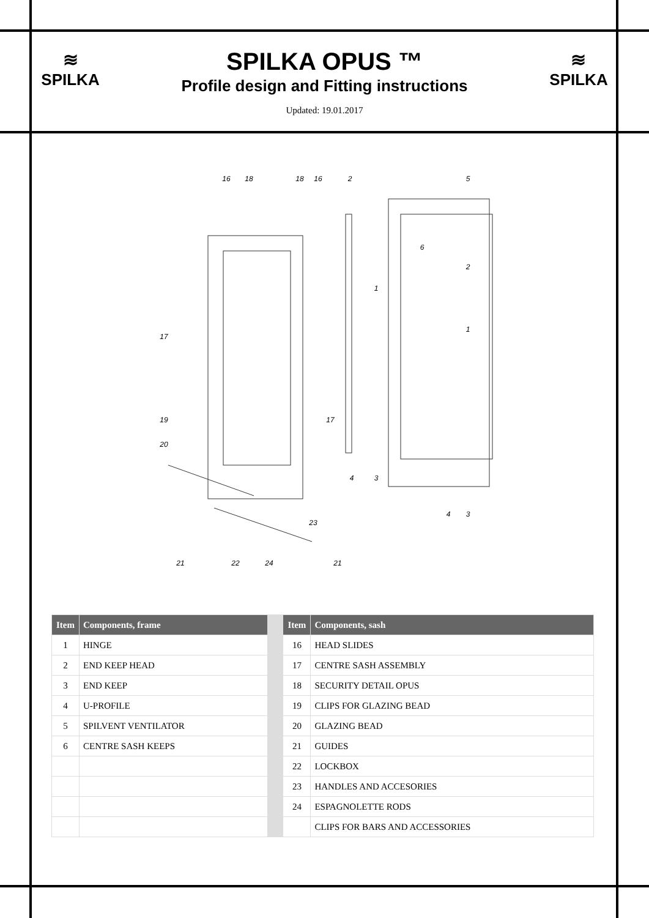≋
SPILKA
SPILKA OPUS ™
Profile design and Fitting instructions
Updated: 19.01.2017
≋
SPILKA
16
18
18
16
2
5
6
2
1
1
17
17
19
20
4
3
4
3
23
21
22
24
21
| Item | Components, frame | | Item | Components, sash |
| 1 | HINGE | | 16 | HEAD SLIDES |
| 2 | END KEEP HEAD | | 17 | CENTRE SASH ASSEMBLY |
| 3 | END KEEP | | 18 | SECURITY DETAIL OPUS |
| 4 | U-PROFILE | | 19 | CLIPS FOR GLAZING BEAD |
| 5 | SPILVENT VENTILATOR | | 20 | GLAZING BEAD |
| 6 | CENTRE SASH KEEPS | | 21 | GUIDES |
| | | | 22 | LOCKBOX |
| | | | 23 | HANDLES AND ACCESORIES |
| | | | 24 | ESPAGNOLETTE RODS |
| | | | | CLIPS FOR BARS AND ACCESSORIES |